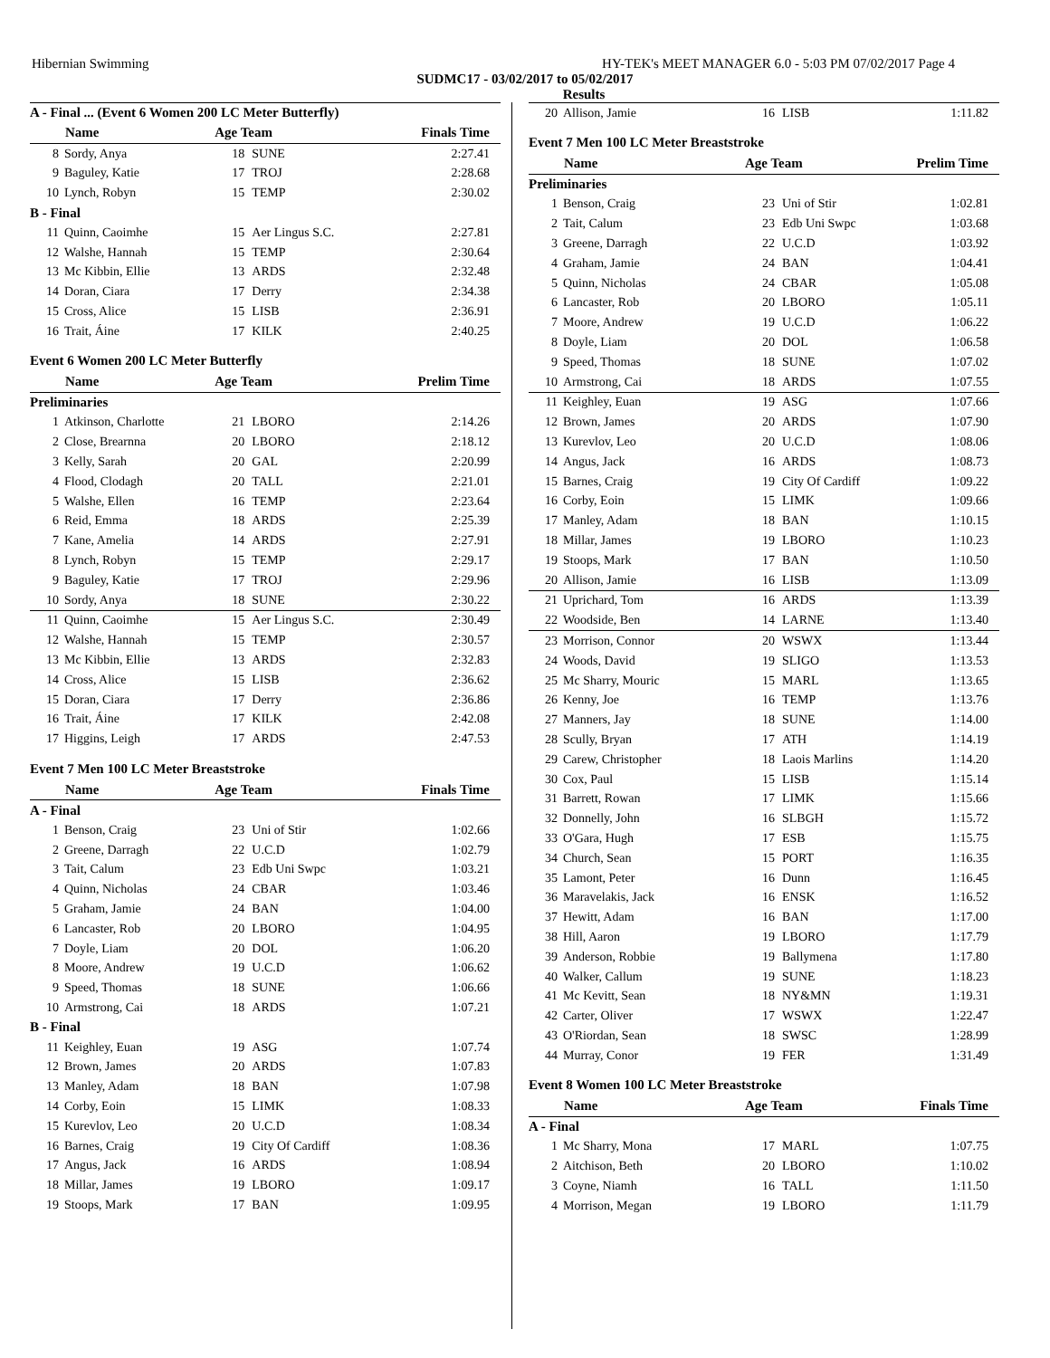Hibernian Swimming HY-TEK's MEET MANAGER 6.0 - 5:03 PM 07/02/2017 Page 4
SUDMC17 - 03/02/2017 to 05/02/2017
Results
| A - Final ... (Event 6 Women 200 LC Meter Butterfly) | | | | |
| | Name | Age Team | | Finals Time |
| 8 | Sordy, Anya | 18 | SUNE | 2:27.41 |
| 9 | Baguley, Katie | 17 | TROJ | 2:28.68 |
| 10 | Lynch, Robyn | 15 | TEMP | 2:30.02 |
| B - Final | | | | |
| 11 | Quinn, Caoimhe | 15 | Aer Lingus S.C. | 2:27.81 |
| 12 | Walshe, Hannah | 15 | TEMP | 2:30.64 |
| 13 | Mc Kibbin, Ellie | 13 | ARDS | 2:32.48 |
| 14 | Doran, Ciara | 17 | Derry | 2:34.38 |
| 15 | Cross, Alice | 15 | LISB | 2:36.91 |
| 16 | Trait, Áine | 17 | KILK | 2:40.25 |
| Event 6 Women 200 LC Meter Butterfly | | | | |
| | Name | Age Team | | Prelim Time |
| Preliminaries | | | | |
| 1 | Atkinson, Charlotte | 21 | LBORO | 2:14.26 |
| 2 | Close, Brearnna | 20 | LBORO | 2:18.12 |
| 3 | Kelly, Sarah | 20 | GAL | 2:20.99 |
| 4 | Flood, Clodagh | 20 | TALL | 2:21.01 |
| 5 | Walshe, Ellen | 16 | TEMP | 2:23.64 |
| 6 | Reid, Emma | 18 | ARDS | 2:25.39 |
| 7 | Kane, Amelia | 14 | ARDS | 2:27.91 |
| 8 | Lynch, Robyn | 15 | TEMP | 2:29.17 |
| 9 | Baguley, Katie | 17 | TROJ | 2:29.96 |
| 10 | Sordy, Anya | 18 | SUNE | 2:30.22 |
| 11 | Quinn, Caoimhe | 15 | Aer Lingus S.C. | 2:30.49 |
| 12 | Walshe, Hannah | 15 | TEMP | 2:30.57 |
| 13 | Mc Kibbin, Ellie | 13 | ARDS | 2:32.83 |
| 14 | Cross, Alice | 15 | LISB | 2:36.62 |
| 15 | Doran, Ciara | 17 | Derry | 2:36.86 |
| 16 | Trait, Áine | 17 | KILK | 2:42.08 |
| 17 | Higgins, Leigh | 17 | ARDS | 2:47.53 |
| Event 7 Men 100 LC Meter Breaststroke | | | | |
| | Name | Age Team | | Finals Time |
| A - Final | | | | |
| 1 | Benson, Craig | 23 | Uni of Stir | 1:02.66 |
| 2 | Greene, Darragh | 22 | U.C.D | 1:02.79 |
| 3 | Tait, Calum | 23 | Edb Uni Swpc | 1:03.21 |
| 4 | Quinn, Nicholas | 24 | CBAR | 1:03.46 |
| 5 | Graham, Jamie | 24 | BAN | 1:04.00 |
| 6 | Lancaster, Rob | 20 | LBORO | 1:04.95 |
| 7 | Doyle, Liam | 20 | DOL | 1:06.20 |
| 8 | Moore, Andrew | 19 | U.C.D | 1:06.62 |
| 9 | Speed, Thomas | 18 | SUNE | 1:06.66 |
| 10 | Armstrong, Cai | 18 | ARDS | 1:07.21 |
| B - Final | | | | |
| 11 | Keighley, Euan | 19 | ASG | 1:07.74 |
| 12 | Brown, James | 20 | ARDS | 1:07.83 |
| 13 | Manley, Adam | 18 | BAN | 1:07.98 |
| 14 | Corby, Eoin | 15 | LIMK | 1:08.33 |
| 15 | Kurevlov, Leo | 20 | U.C.D | 1:08.34 |
| 16 | Barnes, Craig | 19 | City Of Cardiff | 1:08.36 |
| 17 | Angus, Jack | 16 | ARDS | 1:08.94 |
| 18 | Millar, James | 19 | LBORO | 1:09.17 |
| 19 | Stoops, Mark | 17 | BAN | 1:09.95 |
| 20 | Allison, Jamie | 16 | LISB | 1:11.82 |
| Event 7 Men 100 LC Meter Breaststroke | | | | |
| | Name | Age Team | | Prelim Time |
| Preliminaries | | | | |
| 1 | Benson, Craig | 23 | Uni of Stir | 1:02.81 |
| 2 | Tait, Calum | 23 | Edb Uni Swpc | 1:03.68 |
| 3 | Greene, Darragh | 22 | U.C.D | 1:03.92 |
| 4 | Graham, Jamie | 24 | BAN | 1:04.41 |
| 5 | Quinn, Nicholas | 24 | CBAR | 1:05.08 |
| 6 | Lancaster, Rob | 20 | LBORO | 1:05.11 |
| 7 | Moore, Andrew | 19 | U.C.D | 1:06.22 |
| 8 | Doyle, Liam | 20 | DOL | 1:06.58 |
| 9 | Speed, Thomas | 18 | SUNE | 1:07.02 |
| 10 | Armstrong, Cai | 18 | ARDS | 1:07.55 |
| 11 | Keighley, Euan | 19 | ASG | 1:07.66 |
| 12 | Brown, James | 20 | ARDS | 1:07.90 |
| 13 | Kurevlov, Leo | 20 | U.C.D | 1:08.06 |
| 14 | Angus, Jack | 16 | ARDS | 1:08.73 |
| 15 | Barnes, Craig | 19 | City Of Cardiff | 1:09.22 |
| 16 | Corby, Eoin | 15 | LIMK | 1:09.66 |
| 17 | Manley, Adam | 18 | BAN | 1:10.15 |
| 18 | Millar, James | 19 | LBORO | 1:10.23 |
| 19 | Stoops, Mark | 17 | BAN | 1:10.50 |
| 20 | Allison, Jamie | 16 | LISB | 1:13.09 |
| 21 | Uprichard, Tom | 16 | ARDS | 1:13.39 |
| 22 | Woodside, Ben | 14 | LARNE | 1:13.40 |
| 23 | Morrison, Connor | 20 | WSWX | 1:13.44 |
| 24 | Woods, David | 19 | SLIGO | 1:13.53 |
| 25 | Mc Sharry, Mouric | 15 | MARL | 1:13.65 |
| 26 | Kenny, Joe | 16 | TEMP | 1:13.76 |
| 27 | Manners, Jay | 18 | SUNE | 1:14.00 |
| 28 | Scully, Bryan | 17 | ATH | 1:14.19 |
| 29 | Carew, Christopher | 18 | Laois Marlins | 1:14.20 |
| 30 | Cox, Paul | 15 | LISB | 1:15.14 |
| 31 | Barrett, Rowan | 17 | LIMK | 1:15.66 |
| 32 | Donnelly, John | 16 | SLBGH | 1:15.72 |
| 33 | O'Gara, Hugh | 17 | ESB | 1:15.75 |
| 34 | Church, Sean | 15 | PORT | 1:16.35 |
| 35 | Lamont, Peter | 16 | Dunn | 1:16.45 |
| 36 | Maravelakis, Jack | 16 | ENSK | 1:16.52 |
| 37 | Hewitt, Adam | 16 | BAN | 1:17.00 |
| 38 | Hill, Aaron | 19 | LBORO | 1:17.79 |
| 39 | Anderson, Robbie | 19 | Ballymena | 1:17.80 |
| 40 | Walker, Callum | 19 | SUNE | 1:18.23 |
| 41 | Mc Kevitt, Sean | 18 | NY&MN | 1:19.31 |
| 42 | Carter, Oliver | 17 | WSWX | 1:22.47 |
| 43 | O'Riordan, Sean | 18 | SWSC | 1:28.99 |
| 44 | Murray, Conor | 19 | FER | 1:31.49 |
| Event 8 Women 100 LC Meter Breaststroke | | | | |
| | Name | Age Team | | Finals Time |
| A - Final | | | | |
| 1 | Mc Sharry, Mona | 17 | MARL | 1:07.75 |
| 2 | Aitchison, Beth | 20 | LBORO | 1:10.02 |
| 3 | Coyne, Niamh | 16 | TALL | 1:11.50 |
| 4 | Morrison, Megan | 19 | LBORO | 1:11.79 |